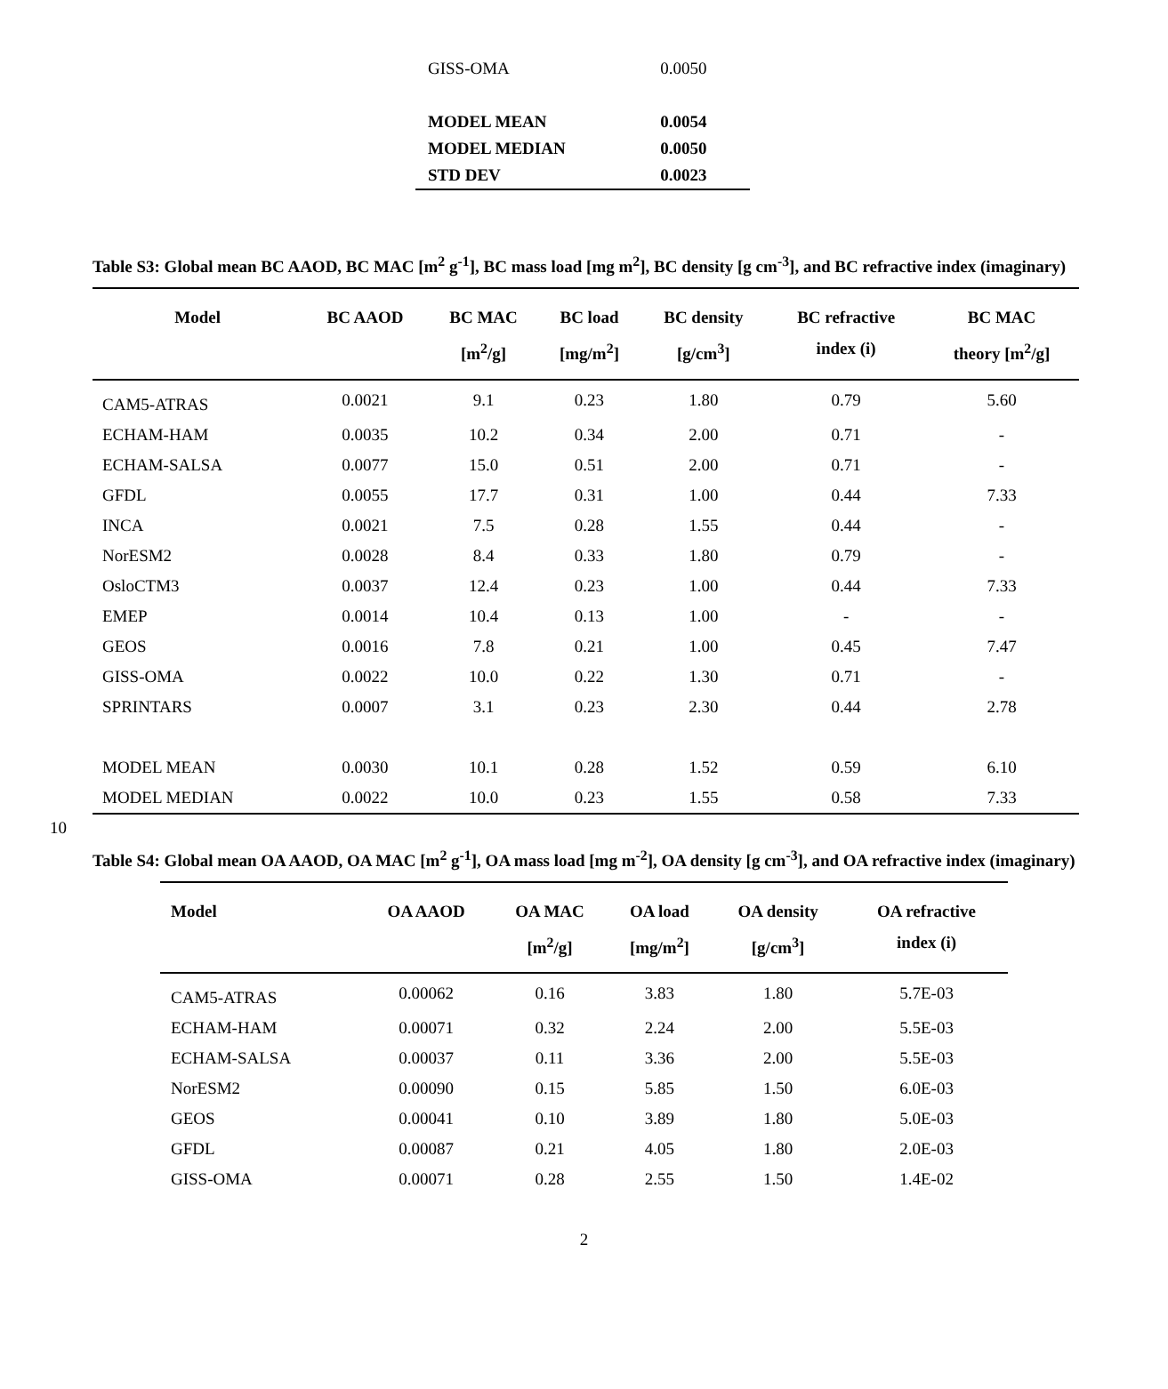| GISS-OMA | 0.0050 |
| MODEL MEAN | 0.0054 |
| MODEL MEDIAN | 0.0050 |
| STD DEV | 0.0023 |
Table S3: Global mean BC AAOD, BC MAC [m<sup>2</sup> g<sup>-1</sup>], BC mass load [mg m<sup>2</sup>], BC density [g cm<sup>-3</sup>], and BC refractive index (imaginary)
| Model | BC AAOD | BC MAC [m<sup>2</sup>/g] | BC load [mg/m<sup>2</sup>] | BC density [g/cm<sup>3</sup>] | BC refractive index (i) | BC MAC theory [m<sup>2</sup>/g] |
| --- | --- | --- | --- | --- | --- | --- |
| CAM5-ATRAS | 0.0021 | 9.1 | 0.23 | 1.80 | 0.79 | 5.60 |
| ECHAM-HAM | 0.0035 | 10.2 | 0.34 | 2.00 | 0.71 | - |
| ECHAM-SALSA | 0.0077 | 15.0 | 0.51 | 2.00 | 0.71 | - |
| GFDL | 0.0055 | 17.7 | 0.31 | 1.00 | 0.44 | 7.33 |
| INCA | 0.0021 | 7.5 | 0.28 | 1.55 | 0.44 | - |
| NorESM2 | 0.0028 | 8.4 | 0.33 | 1.80 | 0.79 | - |
| OsloCTM3 | 0.0037 | 12.4 | 0.23 | 1.00 | 0.44 | 7.33 |
| EMEP | 0.0014 | 10.4 | 0.13 | 1.00 | - | - |
| GEOS | 0.0016 | 7.8 | 0.21 | 1.00 | 0.45 | 7.47 |
| GISS-OMA | 0.0022 | 10.0 | 0.22 | 1.30 | 0.71 | - |
| SPRINTARS | 0.0007 | 3.1 | 0.23 | 2.30 | 0.44 | 2.78 |
| MODEL MEAN | 0.0030 | 10.1 | 0.28 | 1.52 | 0.59 | 6.10 |
| MODEL MEDIAN | 0.0022 | 10.0 | 0.23 | 1.55 | 0.58 | 7.33 |
10
Table S4: Global mean OA AAOD, OA MAC [m<sup>2</sup> g<sup>-1</sup>], OA mass load [mg m<sup>-2</sup>], OA density [g cm<sup>-3</sup>], and OA refractive index (imaginary)
| Model | OA AAOD | OA MAC [m<sup>2</sup>/g] | OA load [mg/m<sup>2</sup>] | OA density [g/cm<sup>3</sup>] | OA refractive index (i) |
| --- | --- | --- | --- | --- | --- |
| CAM5-ATRAS | 0.00062 | 0.16 | 3.83 | 1.80 | 5.7E-03 |
| ECHAM-HAM | 0.00071 | 0.32 | 2.24 | 2.00 | 5.5E-03 |
| ECHAM-SALSA | 0.00037 | 0.11 | 3.36 | 2.00 | 5.5E-03 |
| NorESM2 | 0.00090 | 0.15 | 5.85 | 1.50 | 6.0E-03 |
| GEOS | 0.00041 | 0.10 | 3.89 | 1.80 | 5.0E-03 |
| GFDL | 0.00087 | 0.21 | 4.05 | 1.80 | 2.0E-03 |
| GISS-OMA | 0.00071 | 0.28 | 2.55 | 1.50 | 1.4E-02 |
2